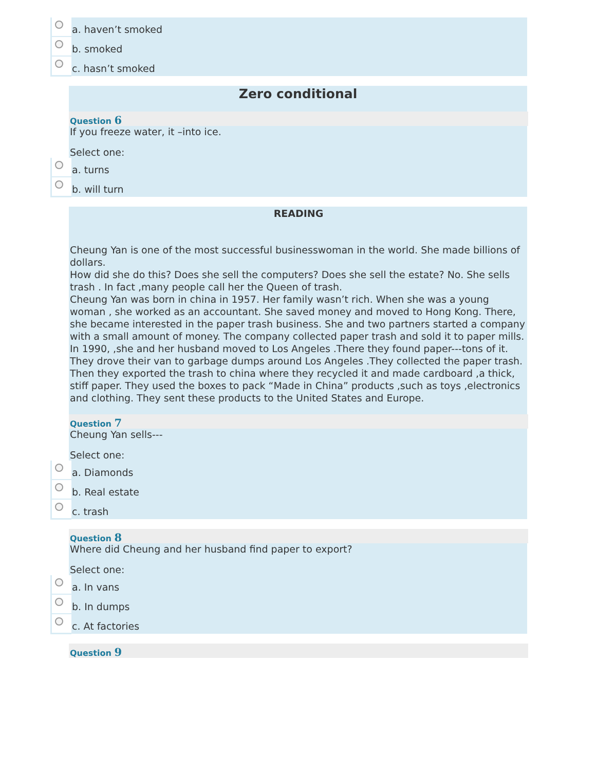a. haven’t smoked
b. smoked
c. hasn’t smoked
Zero conditional
Question 6
If you freeze water, it –into ice.
Select one:
a. turns
b. will turn
READING
Cheung Yan is one of the most successful businesswoman in the world. She made billions of dollars.
How did she do this? Does she sell the computers? Does she sell the estate? No. She sells trash . In fact ,many people call her the Queen of trash.
Cheung Yan was born in china in 1957. Her family wasn’t rich. When she was a young woman , she worked as an accountant. She saved money and moved to Hong Kong. There, she became interested in the paper trash business. She and two partners started a company with a small amount of money. The company collected paper trash and sold it to paper mills.
In 1990, ,she and her husband moved to Los Angeles .There they found paper---tons of it. They drove their van to garbage dumps around Los Angeles .They collected the paper trash. Then they exported the trash to china where they recycled it and made cardboard ,a thick, stiff paper. They used the boxes to pack “Made in China” products ,such as toys ,electronics and clothing. They sent these products to the United States and Europe.
Question 7
Cheung Yan sells---
Select one:
a. Diamonds
b. Real estate
c. trash
Question 8
Where did Cheung and her husband find paper to export?
Select one:
a. In vans
b. In dumps
c. At factories
Question 9